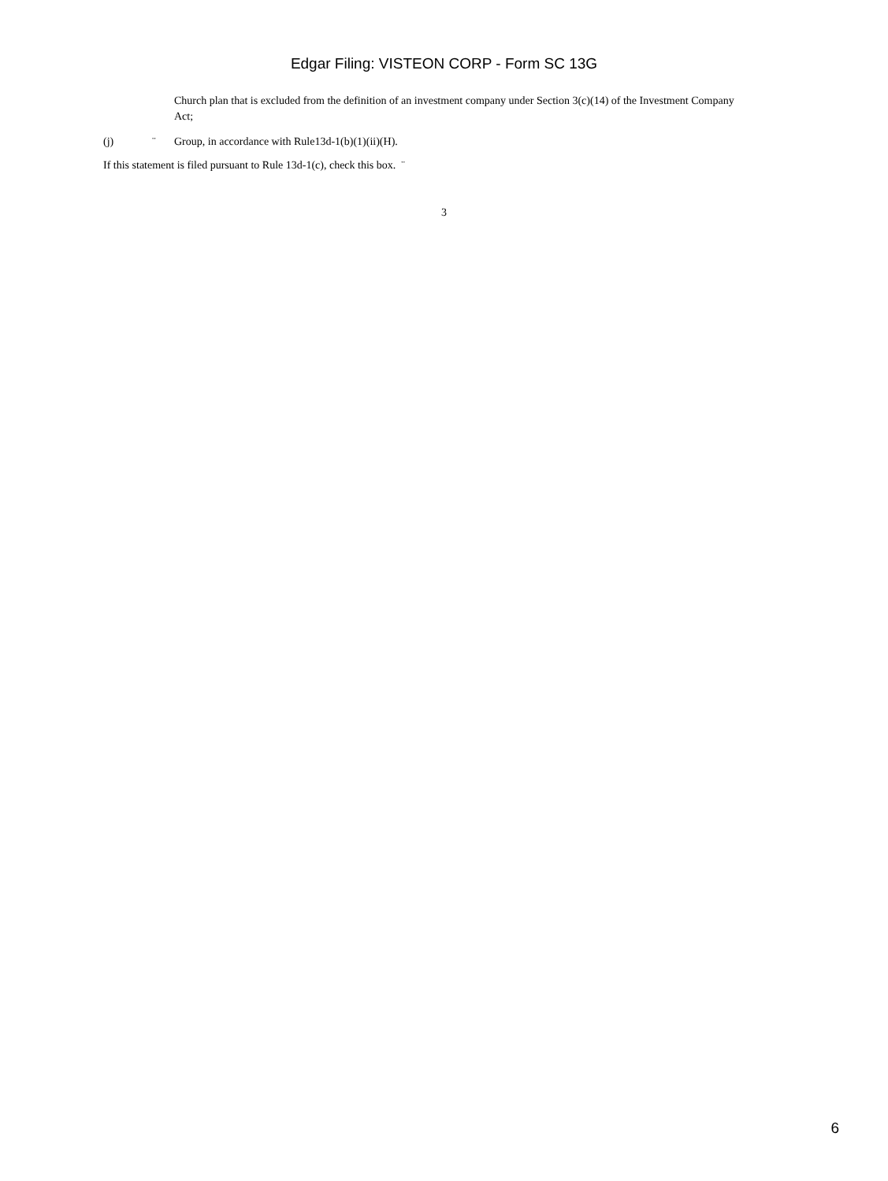Edgar Filing: VISTEON CORP - Form SC 13G
Church plan that is excluded from the definition of an investment company under Section 3(c)(14) of the Investment Company Act;
(j) ¨ Group, in accordance with Rule13d-1(b)(1)(ii)(H).
If this statement is filed pursuant to Rule 13d-1(c), check this box. ¨
3
6